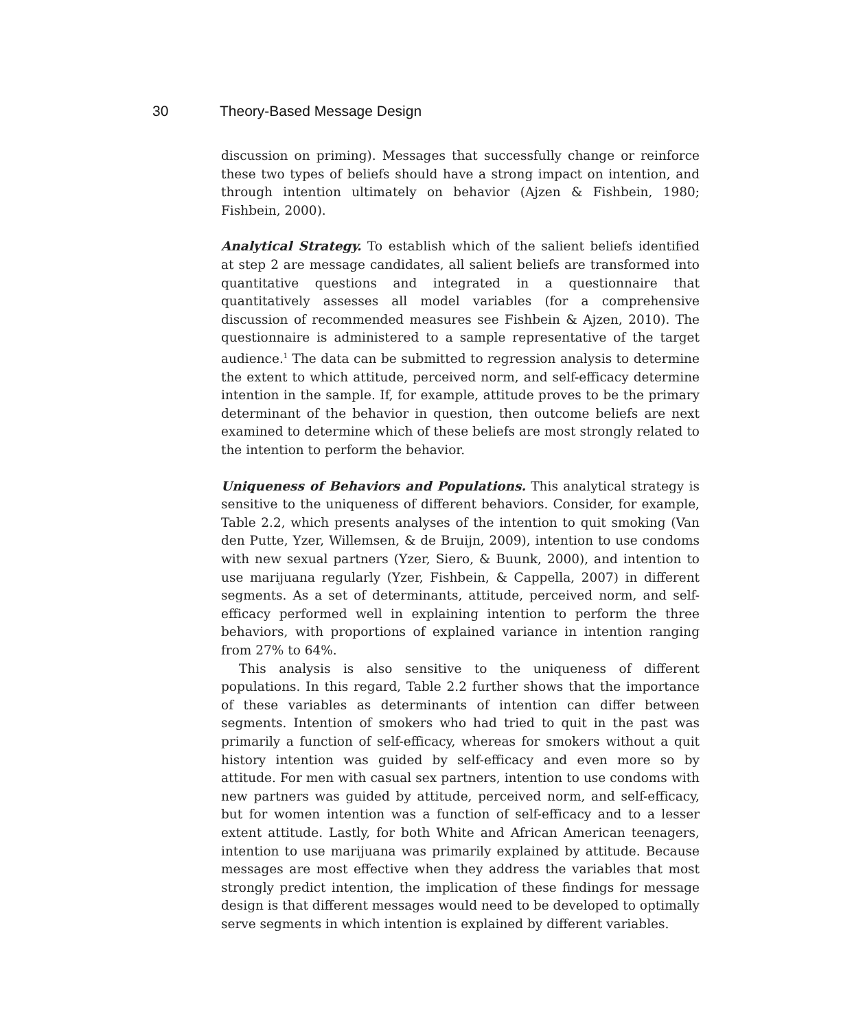30 Theory-Based Message Design
discussion on priming). Messages that successfully change or reinforce these two types of beliefs should have a strong impact on intention, and through intention ultimately on behavior (Ajzen & Fishbein, 1980; Fishbein, 2000).
Analytical Strategy. To establish which of the salient beliefs identified at step 2 are message candidates, all salient beliefs are transformed into quantitative questions and integrated in a questionnaire that quantitatively assesses all model variables (for a comprehensive discussion of recommended measures see Fishbein & Ajzen, 2010). The questionnaire is administered to a sample representative of the target audience.<sup>1</sup> The data can be submitted to regression analysis to determine the extent to which attitude, perceived norm, and self-efficacy determine intention in the sample. If, for example, attitude proves to be the primary determinant of the behavior in question, then outcome beliefs are next examined to determine which of these beliefs are most strongly related to the intention to perform the behavior.
Uniqueness of Behaviors and Populations. This analytical strategy is sensitive to the uniqueness of different behaviors. Consider, for example, Table 2.2, which presents analyses of the intention to quit smoking (Van den Putte, Yzer, Willemsen, & de Bruijn, 2009), intention to use condoms with new sexual partners (Yzer, Siero, & Buunk, 2000), and intention to use marijuana regularly (Yzer, Fishbein, & Cappella, 2007) in different segments. As a set of determinants, attitude, perceived norm, and self-efficacy performed well in explaining intention to perform the three behaviors, with proportions of explained variance in intention ranging from 27% to 64%.
This analysis is also sensitive to the uniqueness of different populations. In this regard, Table 2.2 further shows that the importance of these variables as determinants of intention can differ between segments. Intention of smokers who had tried to quit in the past was primarily a function of self-efficacy, whereas for smokers without a quit history intention was guided by self-efficacy and even more so by attitude. For men with casual sex partners, intention to use condoms with new partners was guided by attitude, perceived norm, and self-efficacy, but for women intention was a function of self-efficacy and to a lesser extent attitude. Lastly, for both White and African American teenagers, intention to use marijuana was primarily explained by attitude. Because messages are most effective when they address the variables that most strongly predict intention, the implication of these findings for message design is that different messages would need to be developed to optimally serve segments in which intention is explained by different variables.